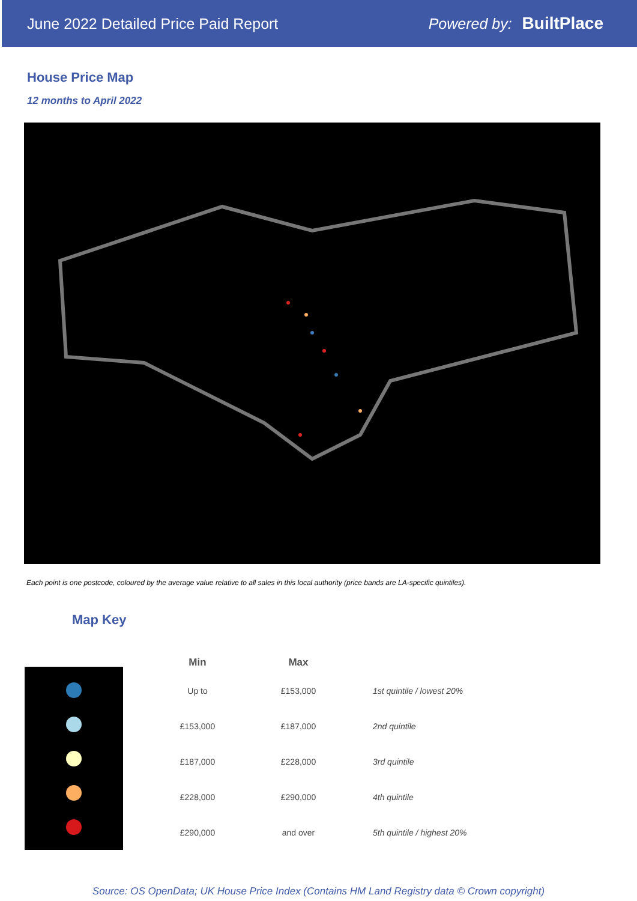June 2022 Detailed Price Paid Report
Powered by: BuiltPlace
House Price Map
12 months to April 2022
Each point is one postcode, coloured by the average value relative to all sales in this local authority (price bands are LA-specific quintiles).
Map Key
| Min | Max | |
| --- | --- | --- |
| Up to | £153,000 | 1st quintile / lowest 20% |
| £153,000 | £187,000 | 2nd quintile |
| £187,000 | £228,000 | 3rd quintile |
| £228,000 | £290,000 | 4th quintile |
| £290,000 | and over | 5th quintile / highest 20% |
Source: OS OpenData; UK House Price Index (Contains HM Land Registry data © Crown copyright)